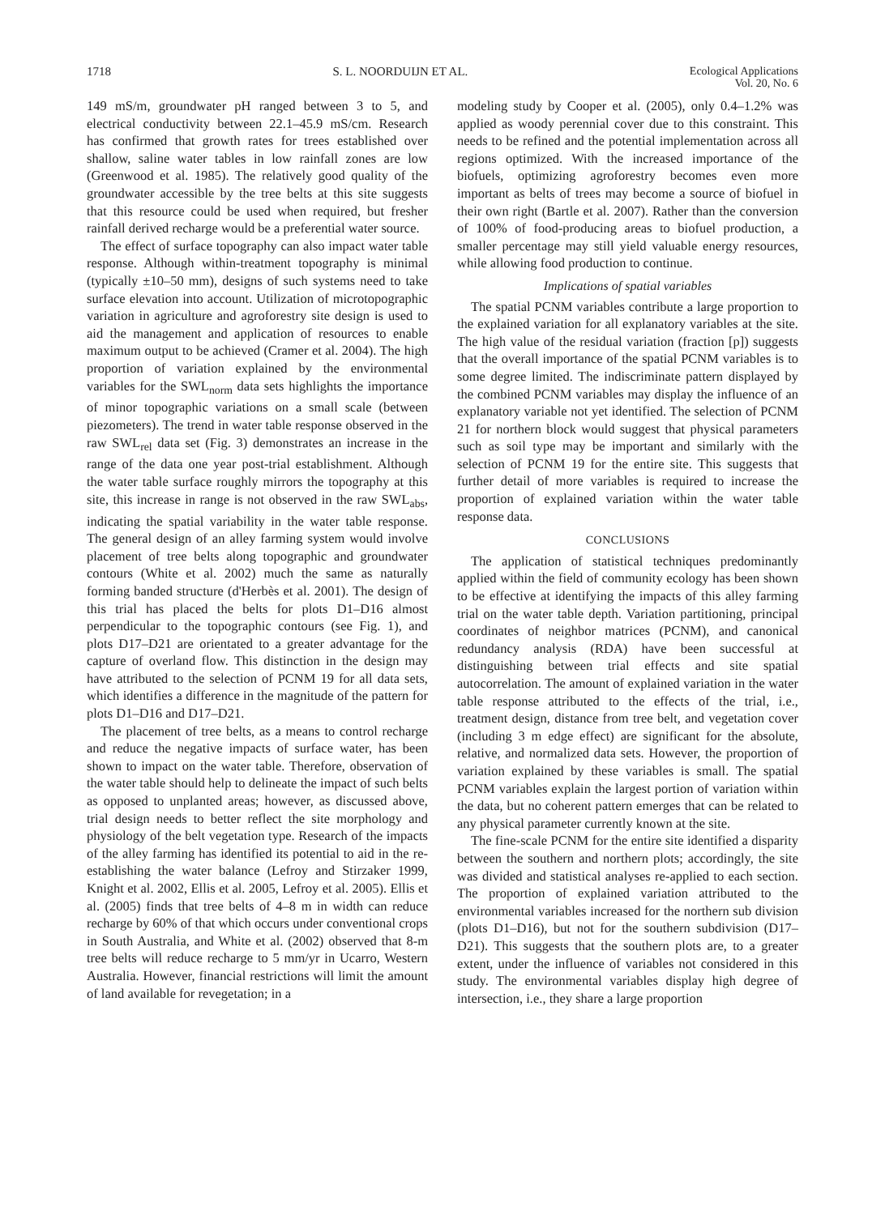1718 S. L. NOORDUIJN ET AL. Ecological Applications
Vol. 20, No. 6
149 mS/m, groundwater pH ranged between 3 to 5, and electrical conductivity between 22.1–45.9 mS/cm. Research has confirmed that growth rates for trees established over shallow, saline water tables in low rainfall zones are low (Greenwood et al. 1985). The relatively good quality of the groundwater accessible by the tree belts at this site suggests that this resource could be used when required, but fresher rainfall derived recharge would be a preferential water source.
The effect of surface topography can also impact water table response. Although within-treatment topography is minimal (typically ±10–50 mm), designs of such systems need to take surface elevation into account. Utilization of microtopographic variation in agriculture and agroforestry site design is used to aid the management and application of resources to enable maximum output to be achieved (Cramer et al. 2004). The high proportion of variation explained by the environmental variables for the SWL<sub>norm</sub> data sets highlights the importance of minor topographic variations on a small scale (between piezometers). The trend in water table response observed in the raw SWL<sub>rel</sub> data set (Fig. 3) demonstrates an increase in the range of the data one year post-trial establishment. Although the water table surface roughly mirrors the topography at this site, this increase in range is not observed in the raw SWL<sub>abs</sub>, indicating the spatial variability in the water table response. The general design of an alley farming system would involve placement of tree belts along topographic and groundwater contours (White et al. 2002) much the same as naturally forming banded structure (d'Herbès et al. 2001). The design of this trial has placed the belts for plots D1–D16 almost perpendicular to the topographic contours (see Fig. 1), and plots D17–D21 are orientated to a greater advantage for the capture of overland flow. This distinction in the design may have attributed to the selection of PCNM 19 for all data sets, which identifies a difference in the magnitude of the pattern for plots D1–D16 and D17–D21.
The placement of tree belts, as a means to control recharge and reduce the negative impacts of surface water, has been shown to impact on the water table. Therefore, observation of the water table should help to delineate the impact of such belts as opposed to unplanted areas; however, as discussed above, trial design needs to better reflect the site morphology and physiology of the belt vegetation type. Research of the impacts of the alley farming has identified its potential to aid in the re-establishing the water balance (Lefroy and Stirzaker 1999, Knight et al. 2002, Ellis et al. 2005, Lefroy et al. 2005). Ellis et al. (2005) finds that tree belts of 4–8 m in width can reduce recharge by 60% of that which occurs under conventional crops in South Australia, and White et al. (2002) observed that 8-m tree belts will reduce recharge to 5 mm/yr in Ucarro, Western Australia. However, financial restrictions will limit the amount of land available for revegetation; in a
modeling study by Cooper et al. (2005), only 0.4–1.2% was applied as woody perennial cover due to this constraint. This needs to be refined and the potential implementation across all regions optimized. With the increased importance of the biofuels, optimizing agroforestry becomes even more important as belts of trees may become a source of biofuel in their own right (Bartle et al. 2007). Rather than the conversion of 100% of food-producing areas to biofuel production, a smaller percentage may still yield valuable energy resources, while allowing food production to continue.
Implications of spatial variables
The spatial PCNM variables contribute a large proportion to the explained variation for all explanatory variables at the site. The high value of the residual variation (fraction [p]) suggests that the overall importance of the spatial PCNM variables is to some degree limited. The indiscriminate pattern displayed by the combined PCNM variables may display the influence of an explanatory variable not yet identified. The selection of PCNM 21 for northern block would suggest that physical parameters such as soil type may be important and similarly with the selection of PCNM 19 for the entire site. This suggests that further detail of more variables is required to increase the proportion of explained variation within the water table response data.
CONCLUSIONS
The application of statistical techniques predominantly applied within the field of community ecology has been shown to be effective at identifying the impacts of this alley farming trial on the water table depth. Variation partitioning, principal coordinates of neighbor matrices (PCNM), and canonical redundancy analysis (RDA) have been successful at distinguishing between trial effects and site spatial autocorrelation. The amount of explained variation in the water table response attributed to the effects of the trial, i.e., treatment design, distance from tree belt, and vegetation cover (including 3 m edge effect) are significant for the absolute, relative, and normalized data sets. However, the proportion of variation explained by these variables is small. The spatial PCNM variables explain the largest portion of variation within the data, but no coherent pattern emerges that can be related to any physical parameter currently known at the site.
The fine-scale PCNM for the entire site identified a disparity between the southern and northern plots; accordingly, the site was divided and statistical analyses re-applied to each section. The proportion of explained variation attributed to the environmental variables increased for the northern sub division (plots D1–D16), but not for the southern subdivision (D17–D21). This suggests that the southern plots are, to a greater extent, under the influence of variables not considered in this study. The environmental variables display high degree of intersection, i.e., they share a large proportion